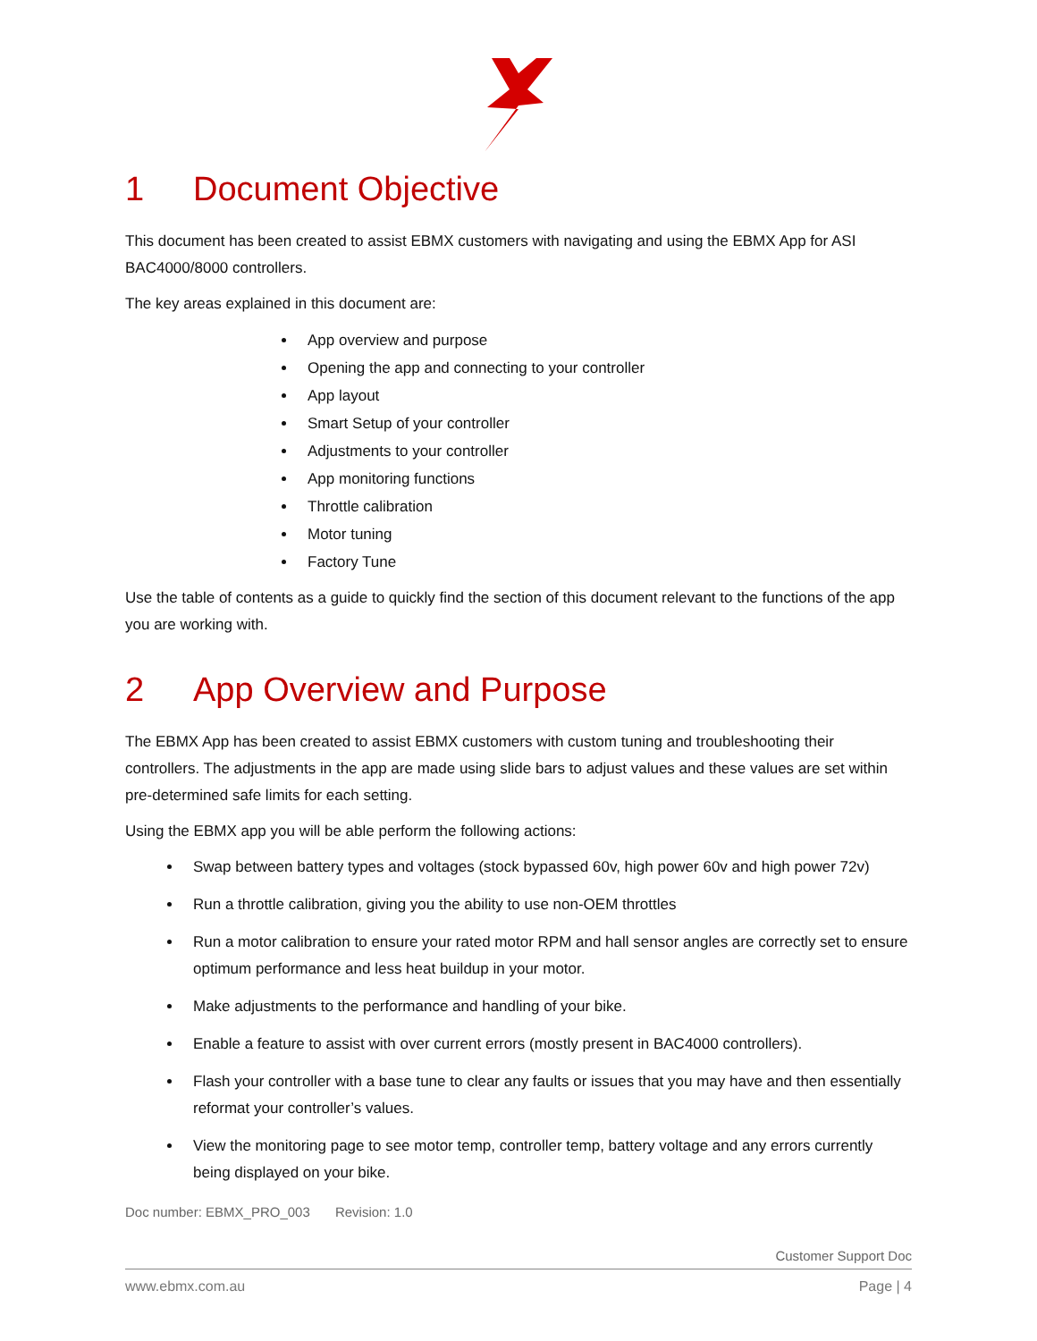1 Document Objective
This document has been created to assist EBMX customers with navigating and using the EBMX App for ASI BAC4000/8000 controllers.
The key areas explained in this document are:
App overview and purpose
Opening the app and connecting to your controller
App layout
Smart Setup of your controller
Adjustments to your controller
App monitoring functions
Throttle calibration
Motor tuning
Factory Tune
Use the table of contents as a guide to quickly find the section of this document relevant to the functions of the app you are working with.
2 App Overview and Purpose
The EBMX App has been created to assist EBMX customers with custom tuning and troubleshooting their controllers. The adjustments in the app are made using slide bars to adjust values and these values are set within pre-determined safe limits for each setting.
Using the EBMX app you will be able perform the following actions:
Swap between battery types and voltages (stock bypassed 60v, high power 60v and high power 72v)
Run a throttle calibration, giving you the ability to use non-OEM throttles
Run a motor calibration to ensure your rated motor RPM and hall sensor angles are correctly set to ensure optimum performance and less heat buildup in your motor.
Make adjustments to the performance and handling of your bike.
Enable a feature to assist with over current errors (mostly present in BAC4000 controllers).
Flash your controller with a base tune to clear any faults or issues that you may have and then essentially reformat your controller’s values.
View the monitoring page to see motor temp, controller temp, battery voltage and any errors currently being displayed on your bike.
Doc number: EBMX_PRO_003 Revision: 1.0
Customer Support Doc
www.ebmx.com.au Page | 4